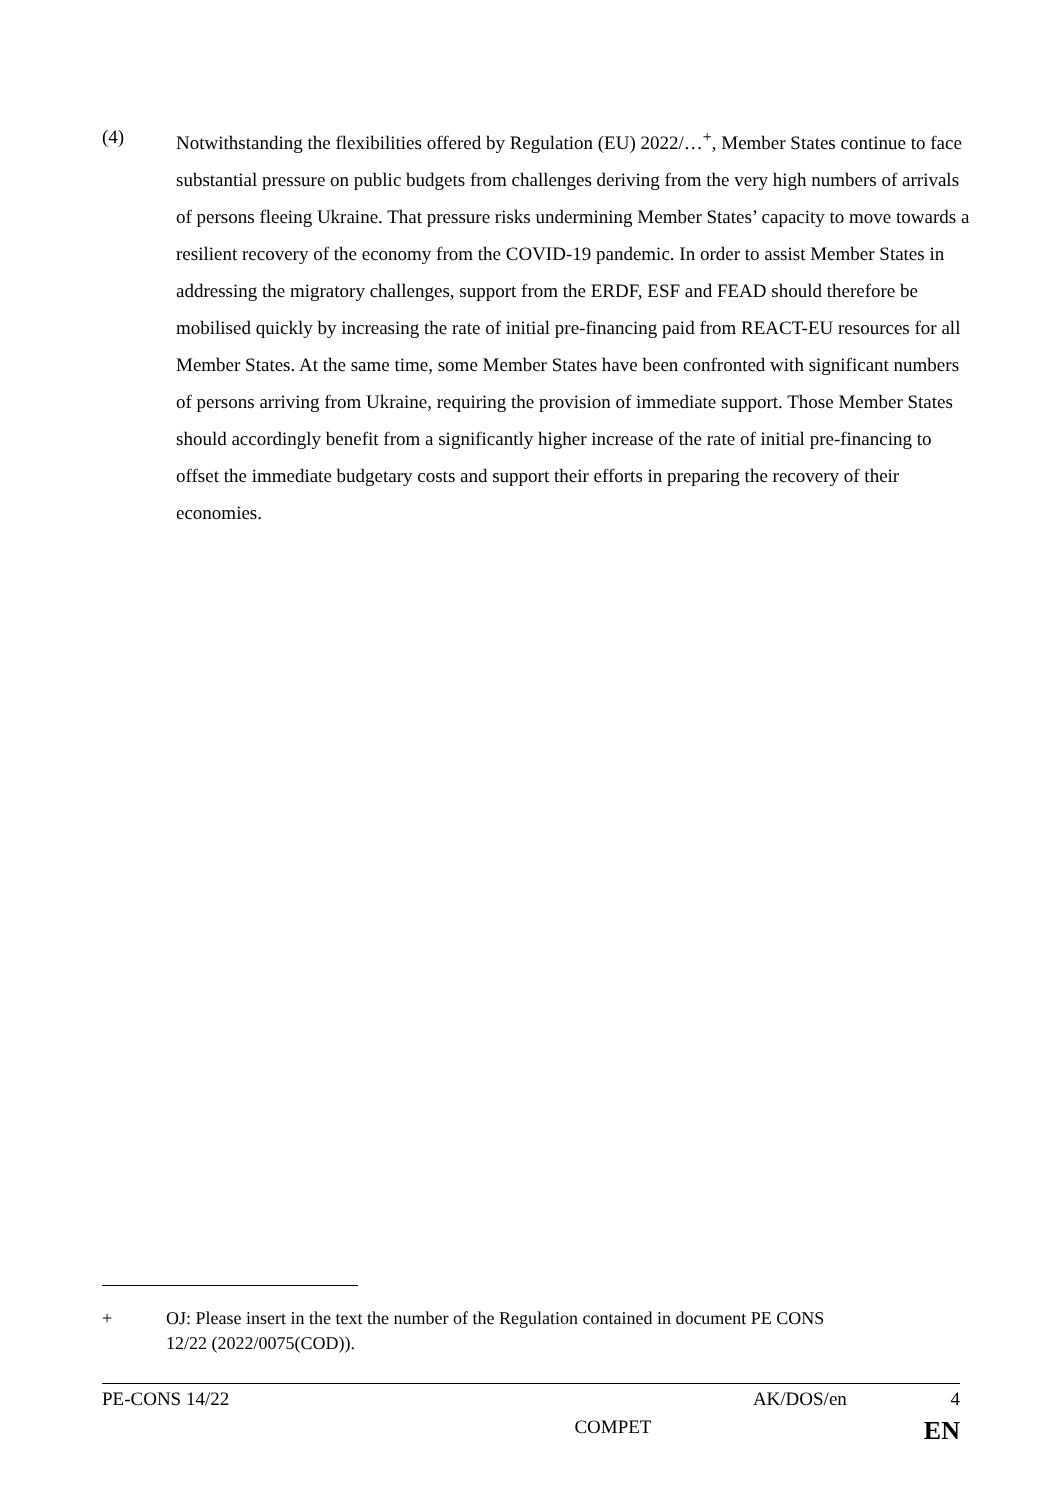(4) Notwithstanding the flexibilities offered by Regulation (EU) 2022/…<sup>+</sup>, Member States continue to face substantial pressure on public budgets from challenges deriving from the very high numbers of arrivals of persons fleeing Ukraine. That pressure risks undermining Member States’ capacity to move towards a resilient recovery of the economy from the COVID-19 pandemic. In order to assist Member States in addressing the migratory challenges, support from the ERDF, ESF and FEAD should therefore be mobilised quickly by increasing the rate of initial pre-financing paid from REACT-EU resources for all Member States. At the same time, some Member States have been confronted with significant numbers of persons arriving from Ukraine, requiring the provision of immediate support. Those Member States should accordingly benefit from a significantly higher increase of the rate of initial pre-financing to offset the immediate budgetary costs and support their efforts in preparing the recovery of their economies.
+ OJ: Please insert in the text the number of the Regulation contained in document PE CONS 12/22 (2022/0075(COD)).
PE-CONS 14/22 AK/DOS/en 4
COMPET EN